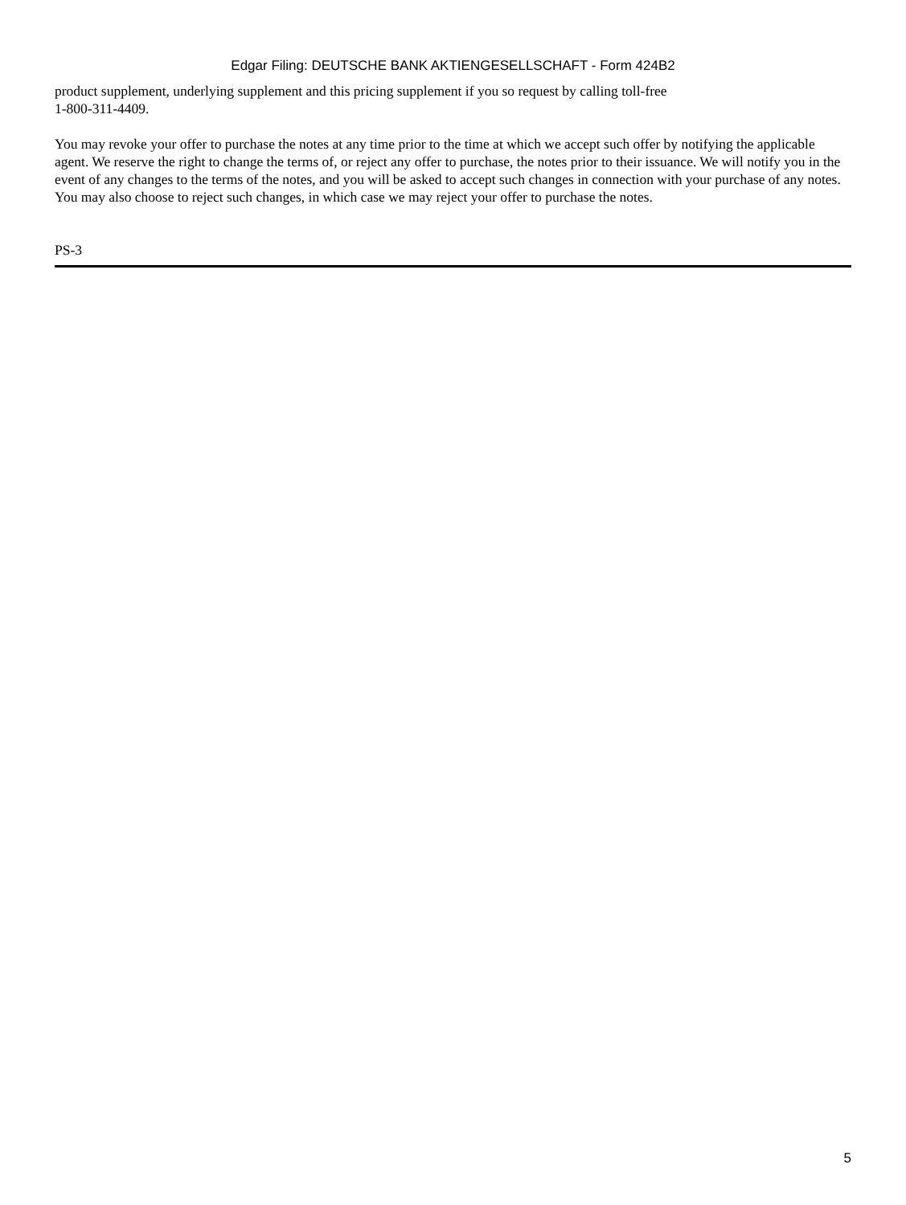Edgar Filing: DEUTSCHE BANK AKTIENGESELLSCHAFT - Form 424B2
product supplement, underlying supplement and this pricing supplement if you so request by calling toll-free
1-800-311-4409.
You may revoke your offer to purchase the notes at any time prior to the time at which we accept such offer by notifying the applicable agent. We reserve the right to change the terms of, or reject any offer to purchase, the notes prior to their issuance. We will notify you in the event of any changes to the terms of the notes, and you will be asked to accept such changes in connection with your purchase of any notes. You may also choose to reject such changes, in which case we may reject your offer to purchase the notes.
PS-3
5